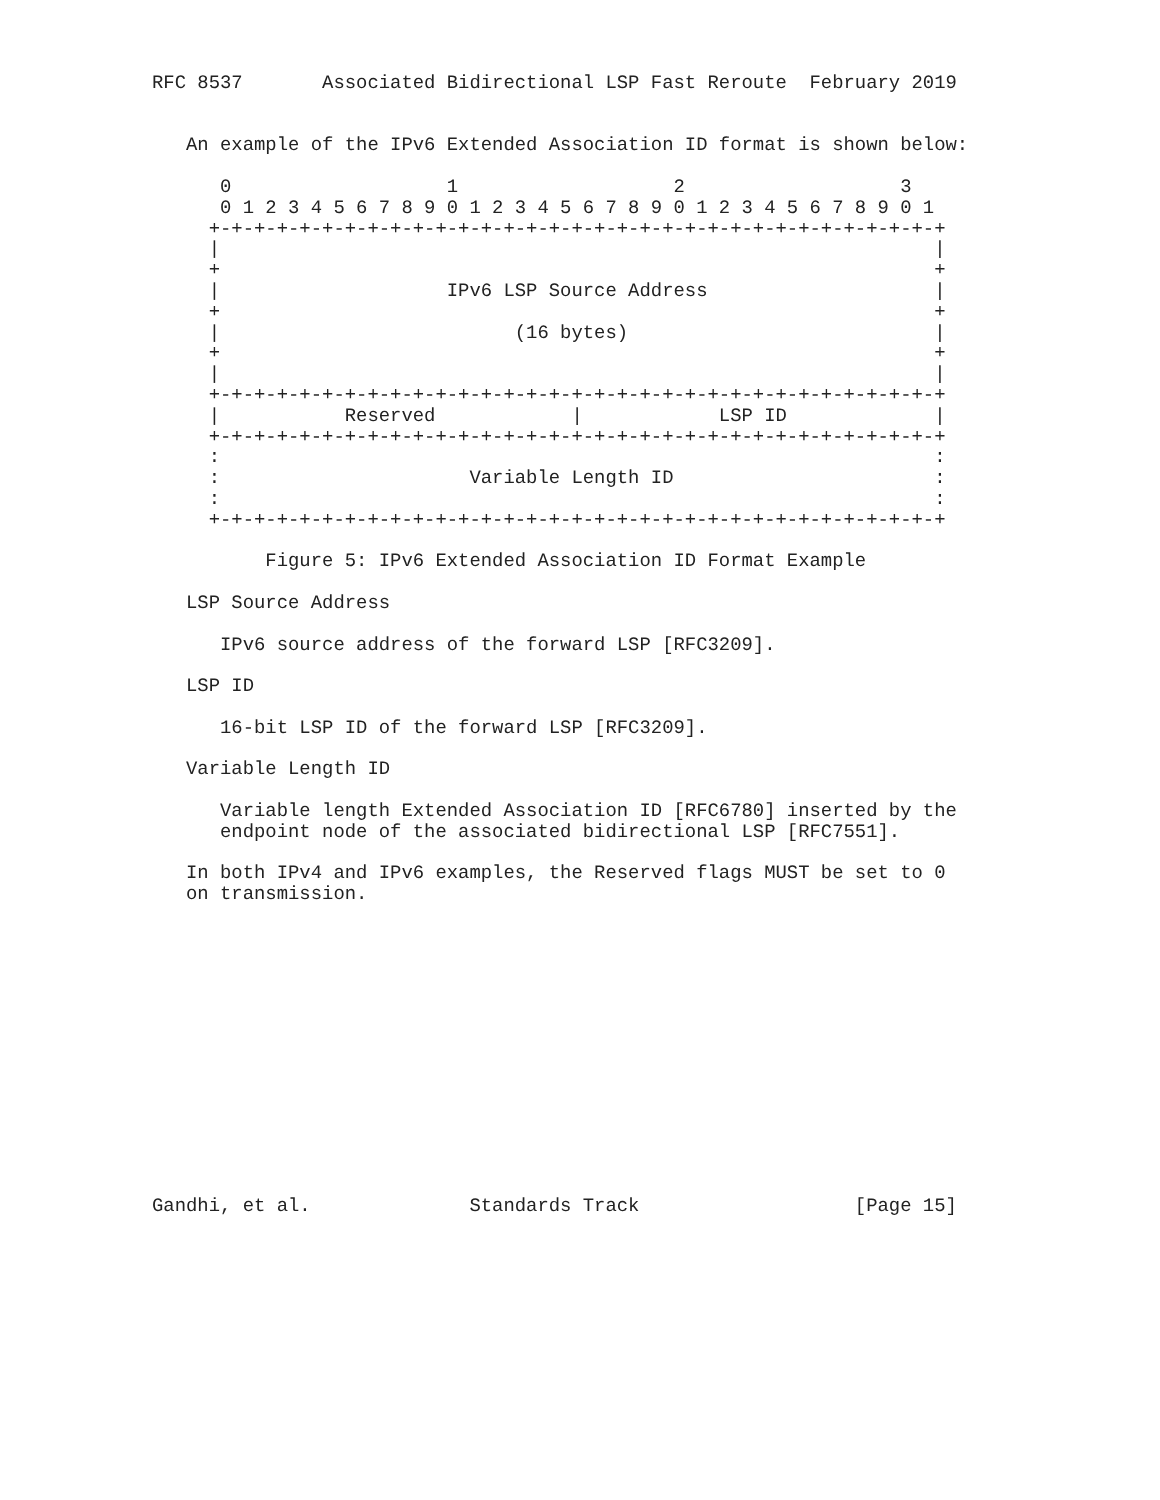RFC 8537       Associated Bidirectional LSP Fast Reroute  February 2019


   An example of the IPv6 Extended Association ID format is shown below:

      0                   1                   2                   3
      0 1 2 3 4 5 6 7 8 9 0 1 2 3 4 5 6 7 8 9 0 1 2 3 4 5 6 7 8 9 0 1
     +-+-+-+-+-+-+-+-+-+-+-+-+-+-+-+-+-+-+-+-+-+-+-+-+-+-+-+-+-+-+-+-+
     |                                                               |
     +                                                               +
     |                    IPv6 LSP Source Address                    |
     +                                                               +
     |                          (16 bytes)                           |
     +                                                               +
     |                                                               |
     +-+-+-+-+-+-+-+-+-+-+-+-+-+-+-+-+-+-+-+-+-+-+-+-+-+-+-+-+-+-+-+-+
     |           Reserved            |            LSP ID             |
     +-+-+-+-+-+-+-+-+-+-+-+-+-+-+-+-+-+-+-+-+-+-+-+-+-+-+-+-+-+-+-+-+
     :                                                               :
     :                      Variable Length ID                       :
     :                                                               :
     +-+-+-+-+-+-+-+-+-+-+-+-+-+-+-+-+-+-+-+-+-+-+-+-+-+-+-+-+-+-+-+-+

          Figure 5: IPv6 Extended Association ID Format Example

   LSP Source Address

      IPv6 source address of the forward LSP [RFC3209].

   LSP ID

      16-bit LSP ID of the forward LSP [RFC3209].

   Variable Length ID

      Variable length Extended Association ID [RFC6780] inserted by the
      endpoint node of the associated bidirectional LSP [RFC7551].

   In both IPv4 and IPv6 examples, the Reserved flags MUST be set to 0
   on transmission.














Gandhi, et al.              Standards Track                   [Page 15]